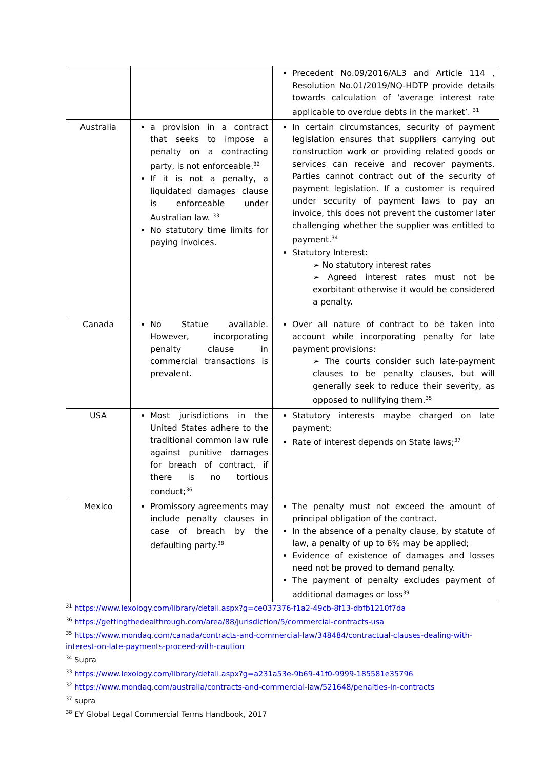| | | Precedent No.09/2016/AL3 and Article 114 , Resolution No.01/2019/NQ-HDTP provide details towards calculation of ‘average interest rate applicable to overdue debts in the market’. <sup>31</sup> |
| Australia | a provision in a contract that seeks to impose a penalty on a contracting party, is not enforceable.<sup>32</sup> If it is not a penalty, a liquidated damages clause is enforceable under Australian law. <sup>33</sup> No statutory time limits for paying invoices. | In certain circumstances, security of payment legislation ensures that suppliers carrying out construction work or providing related goods or services can receive and recover payments. Parties cannot contract out of the security of payment legislation. If a customer is required under security of payment laws to pay an invoice, this does not prevent the customer later challenging whether the supplier was entitled to payment.<sup>34</sup> Statutory Interest: ➢ No statutory interest rates ➢ Agreed interest rates must not be exorbitant otherwise it would be considered a penalty. |
| Canada | No Statue available. However, incorporating penalty clause in commercial transactions is prevalent. | Over all nature of contract to be taken into account while incorporating penalty for late payment provisions: ➢ The courts consider such late-payment clauses to be penalty clauses, but will generally seek to reduce their severity, as opposed to nullifying them.<sup>35</sup> |
| USA | Most jurisdictions in the United States adhere to the traditional common law rule against punitive damages for breach of contract, if there is no tortious conduct;<sup>36</sup> | Statutory interests maybe charged on late payment; Rate of interest depends on State laws;<sup>37</sup> |
| Mexico | Promissory agreements may include penalty clauses in case of breach by the defaulting party.<sup>38</sup> | The penalty must not exceed the amount of principal obligation of the contract. In the absence of a penalty clause, by statute of law, a penalty of up to 6% may be applied; Evidence of existence of damages and losses need not be proved to demand penalty. The payment of penalty excludes payment of additional damages or loss<sup>39</sup> |
<sup>31</sup> https://www.lexology.com/library/detail.aspx?g=ce037376-f1a2-49cb-8f13-dbfb1210f7da
<sup>36</sup> https://gettingthedealthrough.com/area/88/jurisdiction/5/commercial-contracts-usa
<sup>35</sup> https://www.mondaq.com/canada/contracts-and-commercial-law/348484/contractual-clauses-dealing-with-interest-on-late-payments-proceed-with-caution
<sup>34</sup> Supra
<sup>33</sup> https://www.lexology.com/library/detail.aspx?g=a231a53e-9b69-41f0-9999-185581e35796
<sup>32</sup> https://www.mondaq.com/australia/contracts-and-commercial-law/521648/penalties-in-contracts
<sup>37</sup> supra
<sup>38</sup> EY Global Legal Commercial Terms Handbook, 2017